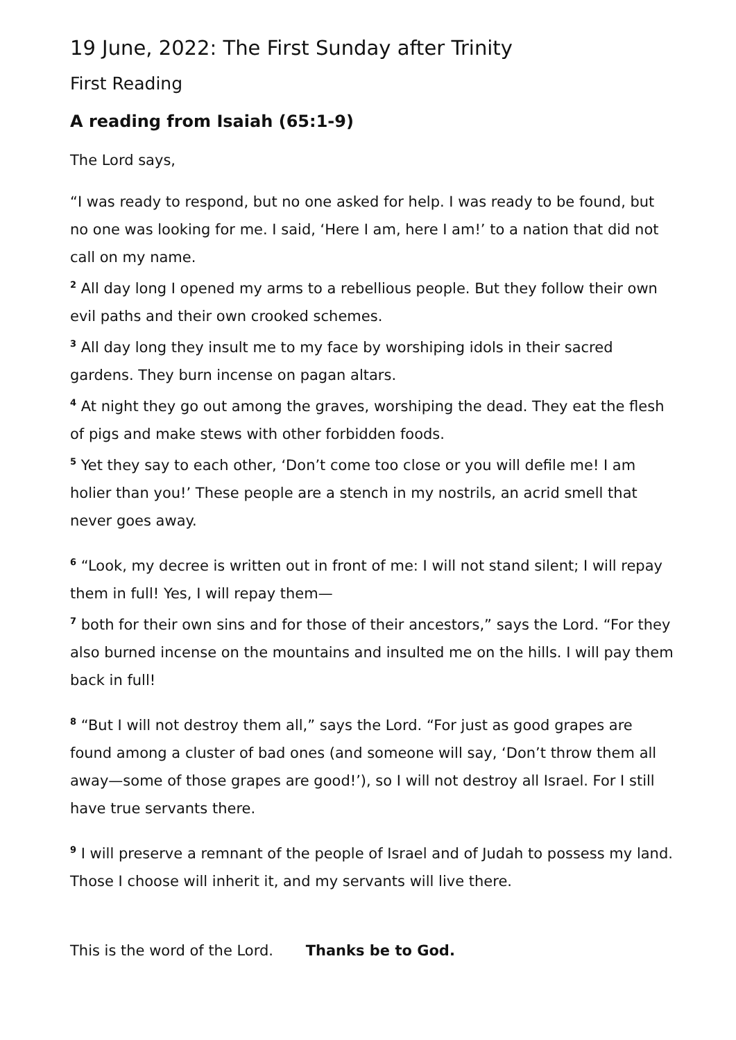19 June, 2022: The First Sunday after Trinity
First Reading
A reading from Isaiah (65:1-9)
The Lord says,
“I was ready to respond, but no one asked for help. I was ready to be found, but no one was looking for me. I said, ‘Here I am, here I am!’ to a nation that did not call on my name.
<sup>2</sup> All day long I opened my arms to a rebellious people. But they follow their own evil paths and their own crooked schemes.
<sup>3</sup> All day long they insult me to my face by worshiping idols in their sacred gardens. They burn incense on pagan altars.
<sup>4</sup> At night they go out among the graves, worshiping the dead. They eat the flesh of pigs and make stews with other forbidden foods.
<sup>5</sup> Yet they say to each other, ‘Don’t come too close or you will defile me! I am holier than you!’ These people are a stench in my nostrils, an acrid smell that never goes away.
<sup>6</sup> “Look, my decree is written out in front of me: I will not stand silent; I will repay them in full! Yes, I will repay them—
<sup>7</sup> both for their own sins and for those of their ancestors,” says the Lord. “For they also burned incense on the mountains and insulted me on the hills. I will pay them back in full!
<sup>8</sup> “But I will not destroy them all,” says the Lord. “For just as good grapes are found among a cluster of bad ones (and someone will say, ‘Don’t throw them all away—some of those grapes are good!’), so I will not destroy all Israel. For I still have true servants there.
<sup>9</sup> I will preserve a remnant of the people of Israel and of Judah to possess my land. Those I choose will inherit it, and my servants will live there.
This is the word of the Lord. Thanks be to God.